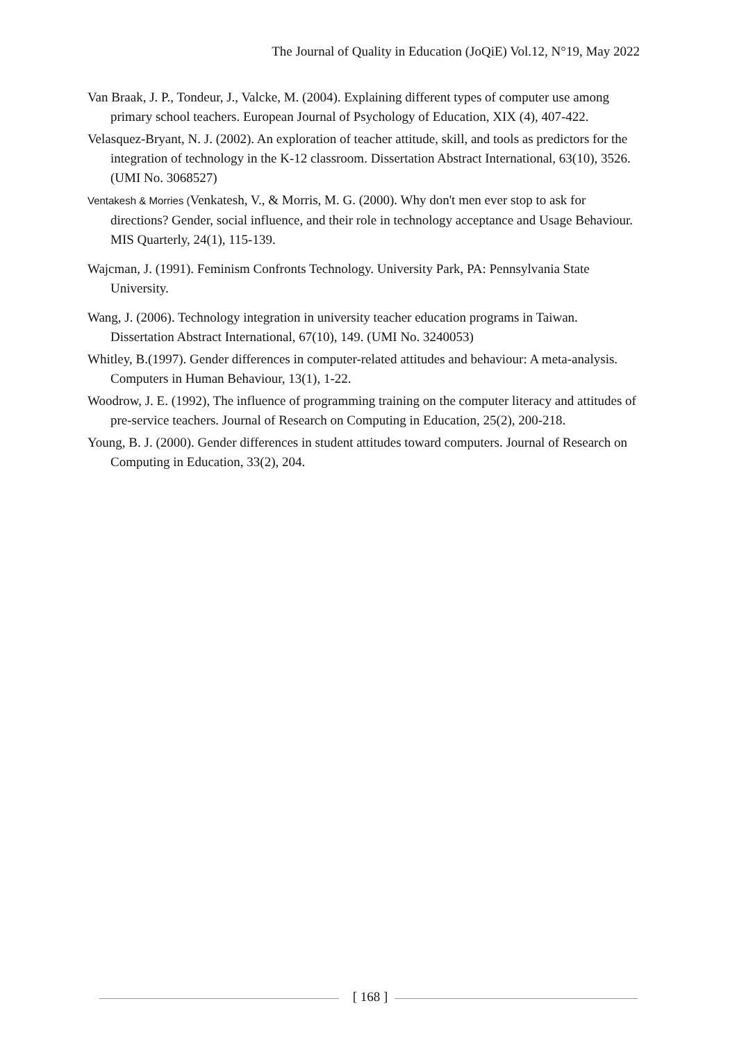The Journal of Quality in Education (JoQiE) Vol.12, N°19, May 2022
Van Braak, J. P., Tondeur, J., Valcke, M. (2004). Explaining different types of computer use among primary school teachers. European Journal of Psychology of Education, XIX (4), 407-422.
Velasquez-Bryant, N. J. (2002). An exploration of teacher attitude, skill, and tools as predictors for the integration of technology in the K-12 classroom. Dissertation Abstract International, 63(10), 3526. (UMI No. 3068527)
Ventakesh & Morries (Venkatesh, V., & Morris, M. G. (2000). Why don't men ever stop to ask for directions? Gender, social influence, and their role in technology acceptance and Usage Behaviour. MIS Quarterly, 24(1), 115-139.
Wajcman, J. (1991). Feminism Confronts Technology. University Park, PA: Pennsylvania State University.
Wang, J. (2006). Technology integration in university teacher education programs in Taiwan. Dissertation Abstract International, 67(10), 149. (UMI No. 3240053)
Whitley, B.(1997). Gender differences in computer-related attitudes and behaviour: A meta-analysis. Computers in Human Behaviour, 13(1), 1-22.
Woodrow, J. E. (1992), The influence of programming training on the computer literacy and attitudes of pre-service teachers. Journal of Research on Computing in Education, 25(2), 200-218.
Young, B. J. (2000). Gender differences in student attitudes toward computers. Journal of Research on Computing in Education, 33(2), 204.
[ 168 ]